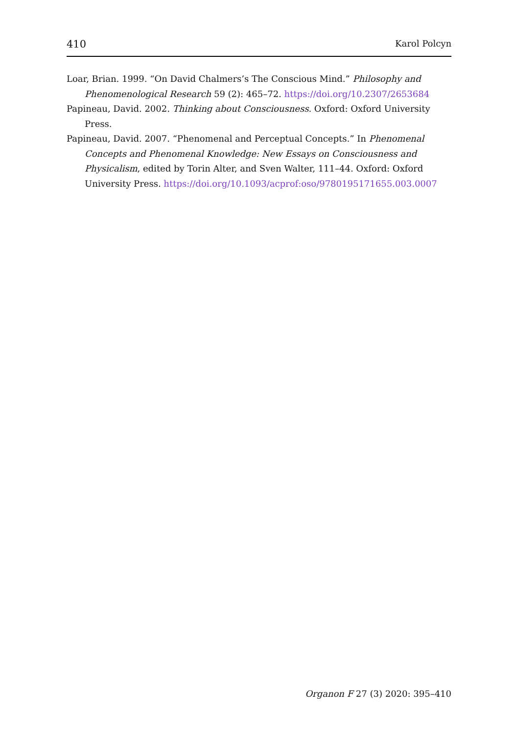410 Karol Polcyn
Loar, Brian. 1999. “On David Chalmers’s The Conscious Mind.” Philosophy and Phenomenological Research 59 (2): 465–72. https://doi.org/10.2307/2653684
Papineau, David. 2002. Thinking about Consciousness. Oxford: Oxford University Press.
Papineau, David. 2007. “Phenomenal and Perceptual Concepts.” In Phenomenal Concepts and Phenomenal Knowledge: New Essays on Consciousness and Physicalism, edited by Torin Alter, and Sven Walter, 111–44. Oxford: Oxford University Press. https://doi.org/10.1093/acprof:oso/9780195171655.003.0007
Organon F 27 (3) 2020: 395–410